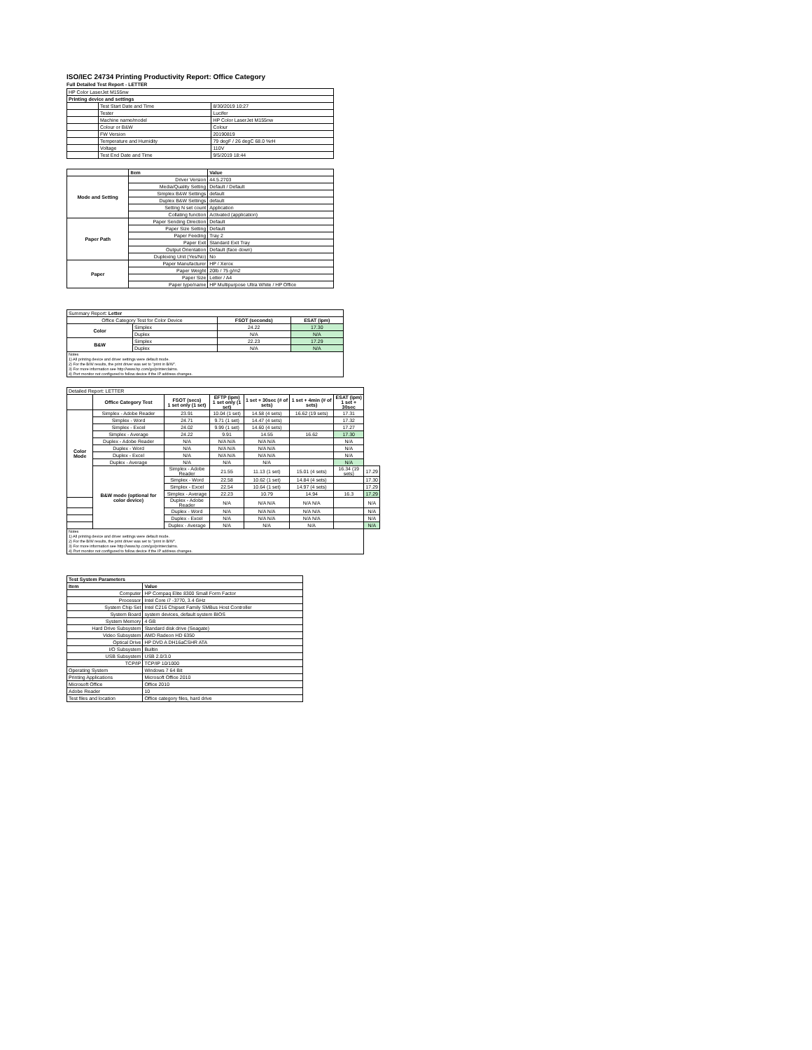ISO/IEC 24734 Printing Productivity Report: Office Category
Full Detailed Test Report - LETTER
| HP Color LaserJet M155nw | | |
| Printing device and settings | | |
| | Test Start Date and Time | 8/30/2019 10:27 |
| | Tester | Lucifer |
| | Machine name/model | HP Color LaserJet M155nw |
| | Colour or B&W | Colour |
| | FW Version | 20190819 |
| | Temperature and Humidity | 79 degF / 26 degC 68.0 %rH |
| | Voltage | 110V |
| | Test End Date and Time | 9/5/2019 18:44 |
| | Item | Value |
| --- | --- | --- |
| Mode and Setting | Driver Version | 44.5.2703 |
| | Media/Quality Setting | Default / Default |
| | Simplex B&W Settings | default |
| | Duplex B&W Settings | default |
| | Setting N set count | Application |
| | Collating function | Activated (application) |
| Paper Path | Paper Sending Direction | Default |
| | Paper Size Setting | Default |
| | Paper Feeding | Tray 2 |
| | Paper Exit | Standard Exit Tray |
| | Output Orientation | Default (face down) |
| | Duplexing Unit (Yes/No) | No |
| Paper | Paper Manufacturer | HP / Xerox |
| | Paper Weight | 20lb / 75 g/m2 |
| | Paper Size | Letter / A4 |
| | Paper type/name | HP Multipurpose Ultra White / HP Office |
| Summary Report: Letter | | | |
| Office Category Test for Color Device | | FSOT (seconds) | ESAT (ipm) |
| Color | Simplex | 24.22 | 17.30 |
| | Duplex | N/A | N/A |
| B&W | Simplex | 22.23 | 17.29 |
| | Duplex | N/A | N/A |
| Notes 1) All printing device and driver settings were default mode. 2) For the B/W results, the print driver was set to "print in B/W". 3) For more information see http://www.hp.com/go/printerclaims. 4) Port monitor not configured to follow device if the IP address changes. | | | |
| Detailed Report: LETTER | | | | | | | |
| | Office Category Test | FSOT (secs) 1 set only (1 set) | EFTP (ipm) 1 set only (1 set) | 1 set + 30sec (# of sets) | 1 set + 4min (# of sets) | ESAT (ipm) 1 set + 30sec | |
| Color Mode | Simplex - Adobe Reader | 23.91 | 10.04 (1 set) | 14.58 (4 sets) | 16.62 (19 sets) | 17.31 | |
| | Simplex - Word | 24.71 | 9.71 (1 set) | 14.47 (4 sets) | | 17.32 | |
| | Simplex - Excel | 24.02 | 9.99 (1 set) | 14.60 (4 sets) | | 17.27 | |
| | Simplex - Average | 24.22 | 9.91 | 14.55 | 16.62 | 17.30 | |
| | Duplex - Adobe Reader | N/A | N/A N/A | N/A N/A | | N/A | |
| | Duplex - Word | N/A | N/A N/A | N/A N/A | | N/A | |
| | Duplex - Excel | N/A | N/A N/A | N/A N/A | | N/A | |
| | Duplex - Average | N/A | N/A | N/A | | N/A | |
| | B&W mode (optional for color device) | Simplex - Adobe Reader | 21.55 | 11.13 (1 set) | 15.01 (4 sets) | 16.34 (19 sets) | 17.29 |
| | | Simplex - Word | 22.58 | 10.62 (1 set) | 14.84 (4 sets) | | 17.30 |
| | | Simplex - Excel | 22.54 | 10.64 (1 set) | 14.97 (4 sets) | | 17.29 |
| | | Simplex - Average | 22.23 | 10.79 | 14.94 | 16.3 | 17.29 |
| | | Duplex - Adobe Reader | N/A | N/A N/A | N/A N/A | | N/A |
| | | Duplex - Word | N/A | N/A N/A | N/A N/A | | N/A |
| | | Duplex - Excel | N/A | N/A N/A | N/A N/A | | N/A |
| | | Duplex - Average | N/A | N/A | N/A | | N/A |
| Notes 1) All printing device and driver settings were default mode. 2) For the B/W results, the print driver was set to "print in B/W". 3) For more information see http://www.hp.com/go/printerclaims. 4) Port monitor not configured to follow device if the IP address changes. | | | | | | | |
| Test System Parameters | |
| --- | --- |
| Item | Value |
| Computer | HP Compaq Elite 8300 Small Form Factor |
| Processor | Intel Core i7 -3770, 3.4 GHz |
| System Chip Set | Intel C216 Chipset Family SMBus Host Controller |
| System Board | system devices, default system BIOS |
| System Memory | 4 GB |
| Hard Drive Subsystem | Standard disk drive (Seagate) |
| Video Subsystem | AMD Radeon HD 6350 |
| Optical Drive | HP DVD A DH16aCSHR ATA |
| I/O Subsystem | Builtin |
| USB Subsystem | USB 2.0/3.0 |
| TCP/IP | TCP/IP 10/1000 |
| Operating System | Windows 7 64 Bit |
| Printing Applications | Microsoft Office 2010 |
| Microsoft Office | Office 2010 |
| Adobe Reader | 10 |
| Test files and location | Office category files, hard drive |